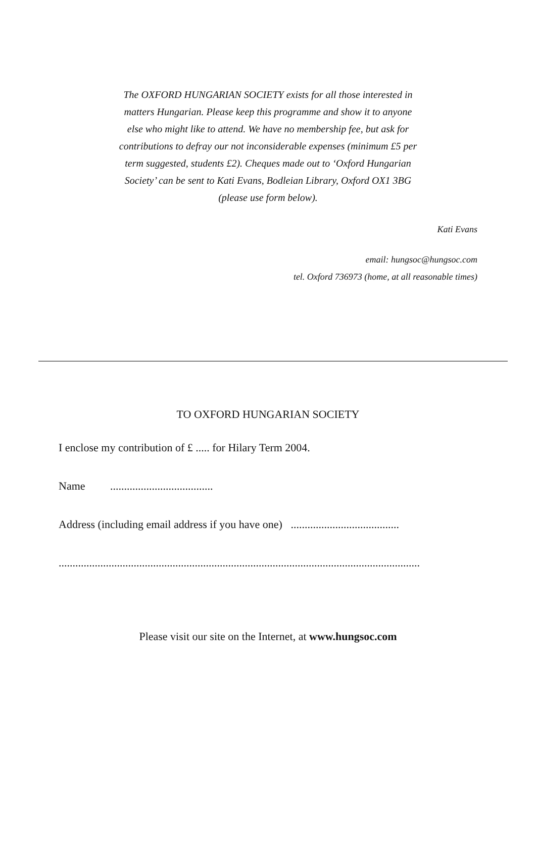The OXFORD HUNGARIAN SOCIETY exists for all those interested in matters Hungarian. Please keep this programme and show it to anyone else who might like to attend. We have no membership fee, but ask for contributions to defray our not inconsiderable expenses (minimum £5 per term suggested, students £2). Cheques made out to ‘Oxford Hungarian Society’ can be sent to Kati Evans, Bodleian Library, Oxford OX1 3BG (please use form below).
Kati Evans
email: hungsoc@hungsoc.com
tel. Oxford 736973 (home, at all reasonable times)
TO OXFORD HUNGARIAN SOCIETY
I enclose my contribution of £ ..... for Hilary Term 2004.
Name .....................................
Address (including email address if you have one) .......................................
..................................................................................................................................
Please visit our site on the Internet, at www.hungsoc.com